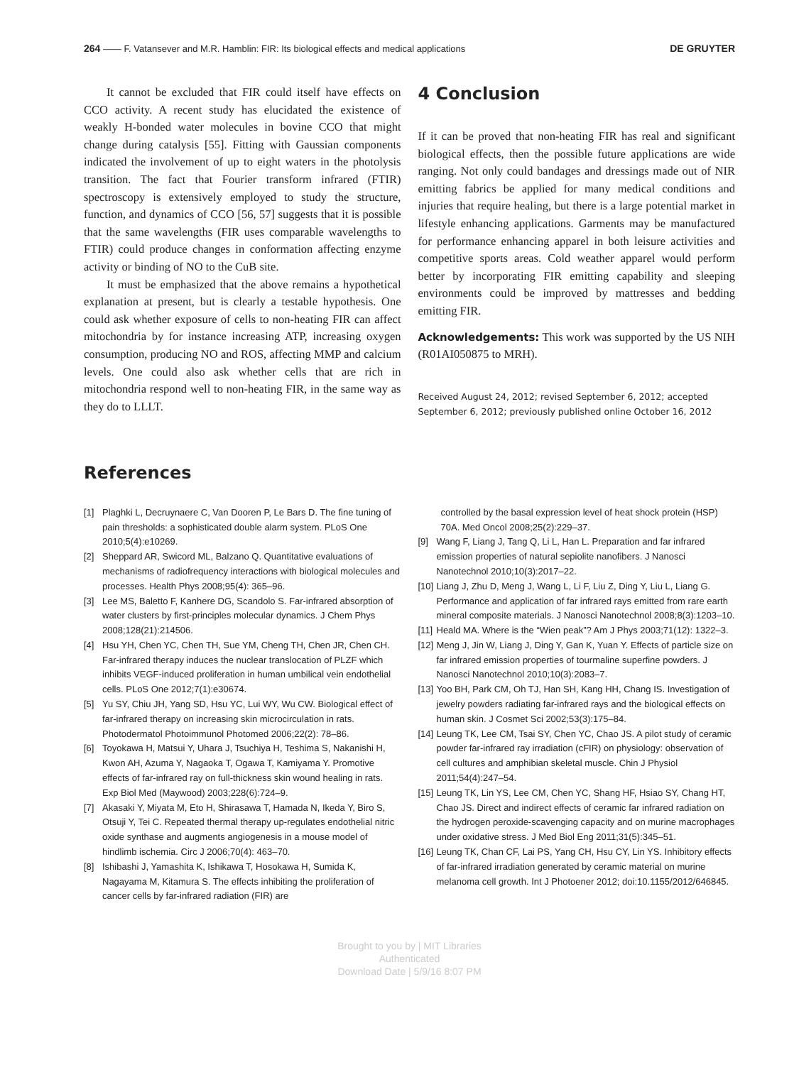264 —— F. Vatansever and M.R. Hamblin: FIR: Its biological effects and medical applications
DE GRUYTER
It cannot be excluded that FIR could itself have effects on CCO activity. A recent study has elucidated the existence of weakly H-bonded water molecules in bovine CCO that might change during catalysis [55]. Fitting with Gaussian components indicated the involvement of up to eight waters in the photolysis transition. The fact that Fourier transform infrared (FTIR) spectroscopy is extensively employed to study the structure, function, and dynamics of CCO [56, 57] suggests that it is possible that the same wavelengths (FIR uses comparable wavelengths to FTIR) could produce changes in conformation affecting enzyme activity or binding of NO to the CuB site.
It must be emphasized that the above remains a hypothetical explanation at present, but is clearly a testable hypothesis. One could ask whether exposure of cells to non-heating FIR can affect mitochondria by for instance increasing ATP, increasing oxygen consumption, producing NO and ROS, affecting MMP and calcium levels. One could also ask whether cells that are rich in mitochondria respond well to non-heating FIR, in the same way as they do to LLLT.
4 Conclusion
If it can be proved that non-heating FIR has real and significant biological effects, then the possible future applications are wide ranging. Not only could bandages and dressings made out of NIR emitting fabrics be applied for many medical conditions and injuries that require healing, but there is a large potential market in lifestyle enhancing applications. Garments may be manufactured for performance enhancing apparel in both leisure activities and competitive sports areas. Cold weather apparel would perform better by incorporating FIR emitting capability and sleeping environments could be improved by mattresses and bedding emitting FIR.
Acknowledgements: This work was supported by the US NIH (R01AI050875 to MRH).
Received August 24, 2012; revised September 6, 2012; accepted September 6, 2012; previously published online October 16, 2012
References
[1] Plaghki L, Decruynaere C, Van Dooren P, Le Bars D. The fine tuning of pain thresholds: a sophisticated double alarm system. PLoS One 2010;5(4):e10269.
[2] Sheppard AR, Swicord ML, Balzano Q. Quantitative evaluations of mechanisms of radiofrequency interactions with biological molecules and processes. Health Phys 2008;95(4): 365–96.
[3] Lee MS, Baletto F, Kanhere DG, Scandolo S. Far-infrared absorption of water clusters by first-principles molecular dynamics. J Chem Phys 2008;128(21):214506.
[4] Hsu YH, Chen YC, Chen TH, Sue YM, Cheng TH, Chen JR, Chen CH. Far-infrared therapy induces the nuclear translocation of PLZF which inhibits VEGF-induced proliferation in human umbilical vein endothelial cells. PLoS One 2012;7(1):e30674.
[5] Yu SY, Chiu JH, Yang SD, Hsu YC, Lui WY, Wu CW. Biological effect of far-infrared therapy on increasing skin microcirculation in rats. Photodermatol Photoimmunol Photomed 2006;22(2): 78–86.
[6] Toyokawa H, Matsui Y, Uhara J, Tsuchiya H, Teshima S, Nakanishi H, Kwon AH, Azuma Y, Nagaoka T, Ogawa T, Kamiyama Y. Promotive effects of far-infrared ray on full-thickness skin wound healing in rats. Exp Biol Med (Maywood) 2003;228(6):724–9.
[7] Akasaki Y, Miyata M, Eto H, Shirasawa T, Hamada N, Ikeda Y, Biro S, Otsuji Y, Tei C. Repeated thermal therapy up-regulates endothelial nitric oxide synthase and augments angiogenesis in a mouse model of hindlimb ischemia. Circ J 2006;70(4): 463–70.
[8] Ishibashi J, Yamashita K, Ishikawa T, Hosokawa H, Sumida K, Nagayama M, Kitamura S. The effects inhibiting the proliferation of cancer cells by far-infrared radiation (FIR) are
controlled by the basal expression level of heat shock protein (HSP) 70A. Med Oncol 2008;25(2):229–37.
[9] Wang F, Liang J, Tang Q, Li L, Han L. Preparation and far infrared emission properties of natural sepiolite nanofibers. J Nanosci Nanotechnol 2010;10(3):2017–22.
[10] Liang J, Zhu D, Meng J, Wang L, Li F, Liu Z, Ding Y, Liu L, Liang G. Performance and application of far infrared rays emitted from rare earth mineral composite materials. J Nanosci Nanotechnol 2008;8(3):1203–10.
[11] Heald MA. Where is the “Wien peak”? Am J Phys 2003;71(12): 1322–3.
[12] Meng J, Jin W, Liang J, Ding Y, Gan K, Yuan Y. Effects of particle size on far infrared emission properties of tourmaline superfine powders. J Nanosci Nanotechnol 2010;10(3):2083–7.
[13] Yoo BH, Park CM, Oh TJ, Han SH, Kang HH, Chang IS. Investigation of jewelry powders radiating far-infrared rays and the biological effects on human skin. J Cosmet Sci 2002;53(3):175–84.
[14] Leung TK, Lee CM, Tsai SY, Chen YC, Chao JS. A pilot study of ceramic powder far-infrared ray irradiation (cFIR) on physiology: observation of cell cultures and amphibian skeletal muscle. Chin J Physiol 2011;54(4):247–54.
[15] Leung TK, Lin YS, Lee CM, Chen YC, Shang HF, Hsiao SY, Chang HT, Chao JS. Direct and indirect effects of ceramic far infrared radiation on the hydrogen peroxide-scavenging capacity and on murine macrophages under oxidative stress. J Med Biol Eng 2011;31(5):345–51.
[16] Leung TK, Chan CF, Lai PS, Yang CH, Hsu CY, Lin YS. Inhibitory effects of far-infrared irradiation generated by ceramic material on murine melanoma cell growth. Int J Photoener 2012; doi:10.1155/2012/646845.
Brought to you by | MIT Libraries
Authenticated
Download Date | 5/9/16 8:07 PM